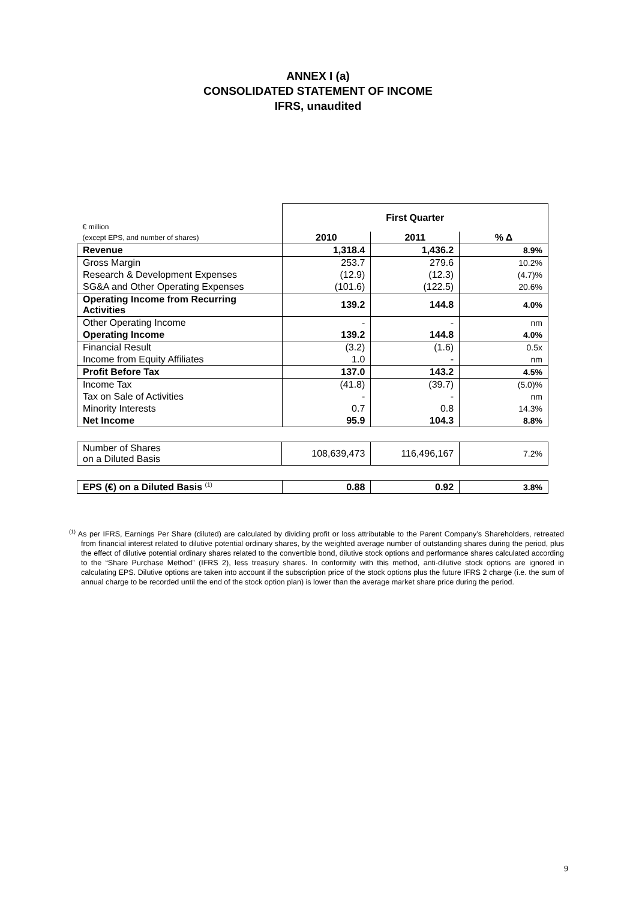ANNEX I (a)
CONSOLIDATED STATEMENT OF INCOME
IFRS, unaudited
| € million | First Quarter | | |
| (except EPS, and number of shares) | 2010 | 2011 | % Δ |
| Revenue | 1,318.4 | 1,436.2 | 8.9% |
| Gross Margin | 253.7 | 279.6 | 10.2% |
| Research & Development Expenses | (12.9) | (12.3) | (4.7)% |
| SG&A and Other Operating Expenses | (101.6) | (122.5) | 20.6% |
| Operating Income from Recurring Activities | 139.2 | 144.8 | 4.0% |
| Other Operating Income | - | - | nm |
| Operating Income | 139.2 | 144.8 | 4.0% |
| Financial Result | (3.2) | (1.6) | 0.5x |
| Income from Equity Affiliates | 1.0 | - | nm |
| Profit Before Tax | 137.0 | 143.2 | 4.5% |
| Income Tax | (41.8) | (39.7) | (5.0)% |
| Tax on Sale of Activities | - | - | nm |
| Minority Interests | 0.7 | 0.8 | 14.3% |
| Net Income | 95.9 | 104.3 | 8.8% |
| Number of Shares on a Diluted Basis | 108,639,473 | 116,496,167 | 7.2% |
| EPS (€) on a Diluted Basis <sup>(1)</sup> | 0.88 | 0.92 | 3.8% |
<sup>(1)</sup> As per IFRS, Earnings Per Share (diluted) are calculated by dividing profit or loss attributable to the Parent Company’s Shareholders, retreated from financial interest related to dilutive potential ordinary shares, by the weighted average number of outstanding shares during the period, plus the effect of dilutive potential ordinary shares related to the convertible bond, dilutive stock options and performance shares calculated according to the “Share Purchase Method” (IFRS 2), less treasury shares. In conformity with this method, anti-dilutive stock options are ignored in calculating EPS. Dilutive options are taken into account if the subscription price of the stock options plus the future IFRS 2 charge (i.e. the sum of annual charge to be recorded until the end of the stock option plan) is lower than the average market share price during the period.
9